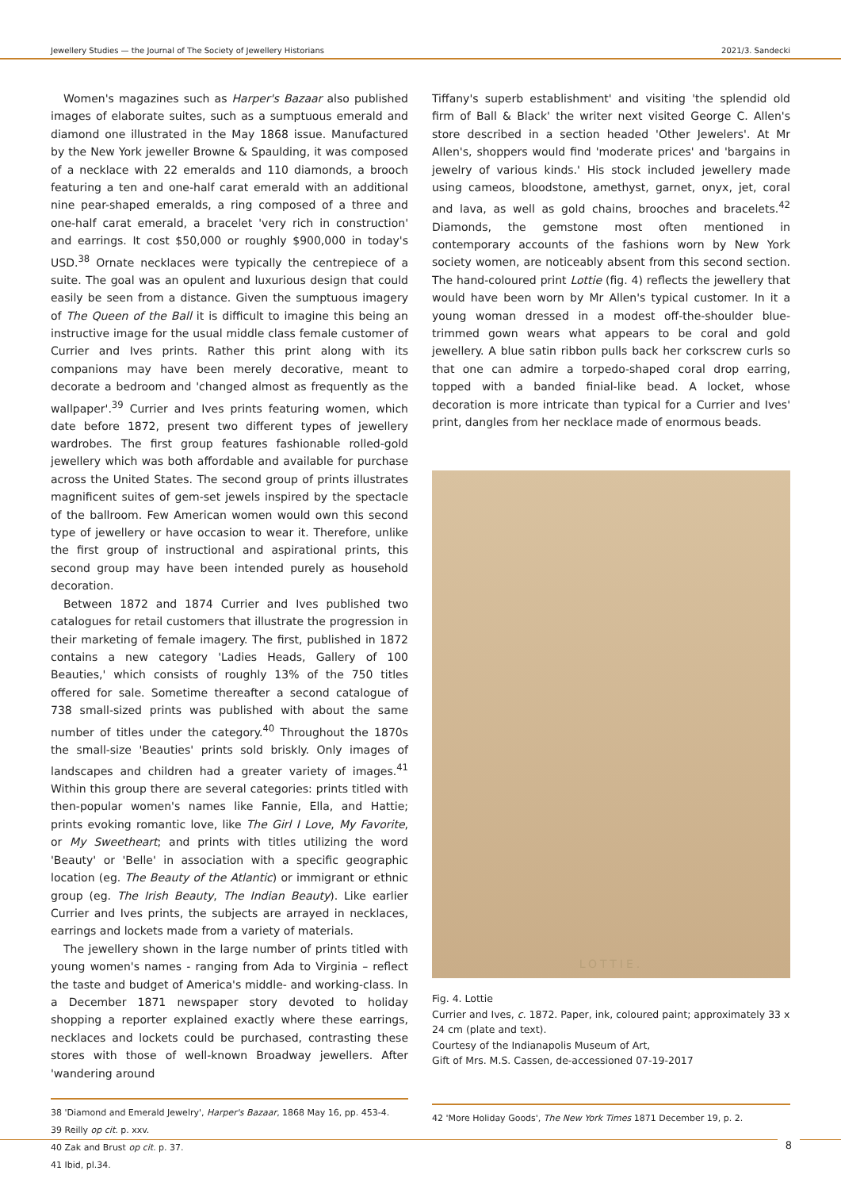Jewellery Studies — the Journal of The Society of Jewellery Historians 2021/3. Sandecki
Women's magazines such as Harper's Bazaar also published images of elaborate suites, such as a sumptuous emerald and diamond one illustrated in the May 1868 issue. Manufactured by the New York jeweller Browne & Spaulding, it was composed of a necklace with 22 emeralds and 110 diamonds, a brooch featuring a ten and one-half carat emerald with an additional nine pear-shaped emeralds, a ring composed of a three and one-half carat emerald, a bracelet 'very rich in construction' and earrings. It cost $50,000 or roughly $900,000 in today's USD.<sup>38</sup> Ornate necklaces were typically the centrepiece of a suite. The goal was an opulent and luxurious design that could easily be seen from a distance. Given the sumptuous imagery of The Queen of the Ball it is difficult to imagine this being an instructive image for the usual middle class female customer of Currier and Ives prints. Rather this print along with its companions may have been merely decorative, meant to decorate a bedroom and 'changed almost as frequently as the wallpaper'.<sup>39</sup> Currier and Ives prints featuring women, which date before 1872, present two different types of jewellery wardrobes. The first group features fashionable rolled-gold jewellery which was both affordable and available for purchase across the United States. The second group of prints illustrates magnificent suites of gem-set jewels inspired by the spectacle of the ballroom. Few American women would own this second type of jewellery or have occasion to wear it. Therefore, unlike the first group of instructional and aspirational prints, this second group may have been intended purely as household decoration.
Between 1872 and 1874 Currier and Ives published two catalogues for retail customers that illustrate the progression in their marketing of female imagery. The first, published in 1872 contains a new category 'Ladies Heads, Gallery of 100 Beauties,' which consists of roughly 13% of the 750 titles offered for sale. Sometime thereafter a second catalogue of 738 small-sized prints was published with about the same number of titles under the category.<sup>40</sup> Throughout the 1870s the small-size 'Beauties' prints sold briskly. Only images of landscapes and children had a greater variety of images.<sup>41</sup> Within this group there are several categories: prints titled with then-popular women's names like Fannie, Ella, and Hattie; prints evoking romantic love, like The Girl I Love, My Favorite, or My Sweetheart; and prints with titles utilizing the word 'Beauty' or 'Belle' in association with a specific geographic location (eg. The Beauty of the Atlantic) or immigrant or ethnic group (eg. The Irish Beauty, The Indian Beauty). Like earlier Currier and Ives prints, the subjects are arrayed in necklaces, earrings and lockets made from a variety of materials.
The jewellery shown in the large number of prints titled with young women's names - ranging from Ada to Virginia – reflect the taste and budget of America's middle- and working-class. In a December 1871 newspaper story devoted to holiday shopping a reporter explained exactly where these earrings, necklaces and lockets could be purchased, contrasting these stores with those of well-known Broadway jewellers. After 'wandering around
38 'Diamond and Emerald Jewelry', Harper's Bazaar, 1868 May 16, pp. 453-4.
39 Reilly op cit. p. xxv.
40 Zak and Brust op cit. p. 37.
41 Ibid, pl.34.
Tiffany's superb establishment' and visiting 'the splendid old firm of Ball & Black' the writer next visited George C. Allen's store described in a section headed 'Other Jewelers'. At Mr Allen's, shoppers would find 'moderate prices' and 'bargains in jewelry of various kinds.' His stock included jewellery made using cameos, bloodstone, amethyst, garnet, onyx, jet, coral and lava, as well as gold chains, brooches and bracelets.<sup>42</sup> Diamonds, the gemstone most often mentioned in contemporary accounts of the fashions worn by New York society women, are noticeably absent from this second section. The hand-coloured print Lottie (fig. 4) reflects the jewellery that would have been worn by Mr Allen's typical customer. In it a young woman dressed in a modest off-the-shoulder blue-trimmed gown wears what appears to be coral and gold jewellery. A blue satin ribbon pulls back her corkscrew curls so that one can admire a torpedo-shaped coral drop earring, topped with a banded finial-like bead. A locket, whose decoration is more intricate than typical for a Currier and Ives' print, dangles from her necklace made of enormous beads.
LOTTIE.
Fig. 4. Lottie
Currier and Ives, c. 1872. Paper, ink, coloured paint; approximately 33 x 24 cm (plate and text).
Courtesy of the Indianapolis Museum of Art,
Gift of Mrs. M.S. Cassen, de-accessioned 07-19-2017
42 'More Holiday Goods', The New York Times 1871 December 19, p. 2.
8